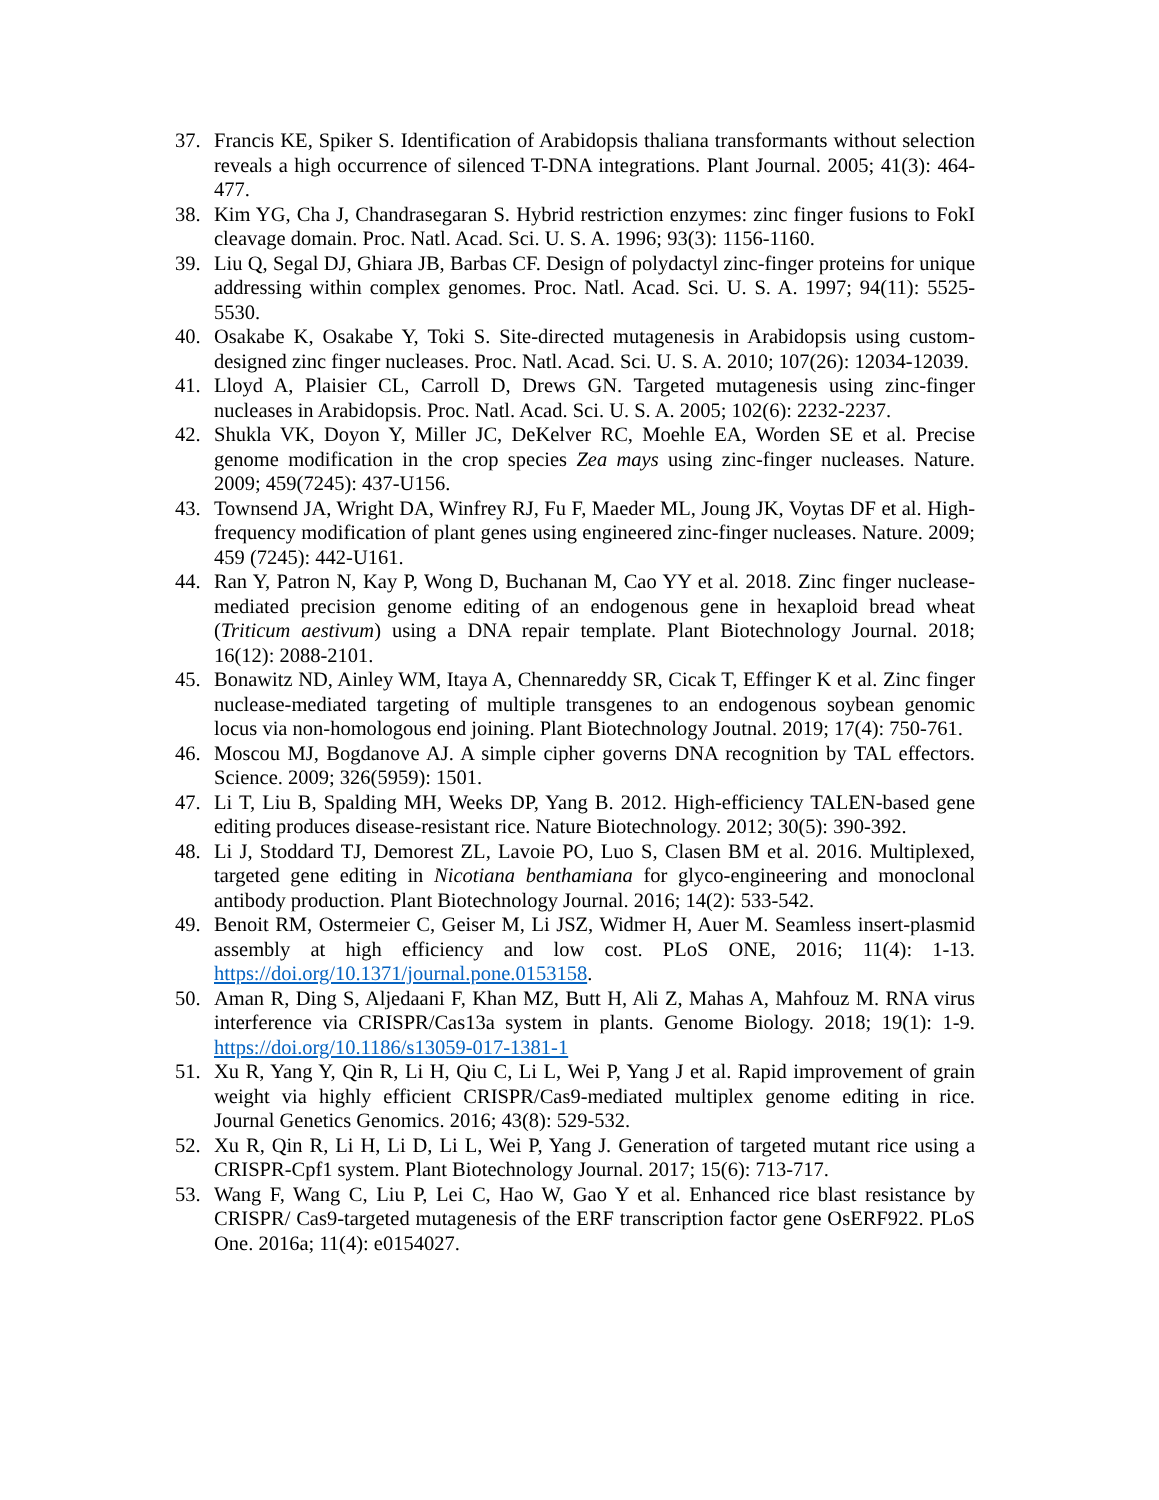37. Francis KE, Spiker S. Identification of Arabidopsis thaliana transformants without selection reveals a high occurrence of silenced T-DNA integrations. Plant Journal. 2005; 41(3): 464-477.
38. Kim YG, Cha J, Chandrasegaran S. Hybrid restriction enzymes: zinc finger fusions to FokI cleavage domain. Proc. Natl. Acad. Sci. U. S. A. 1996; 93(3): 1156-1160.
39. Liu Q, Segal DJ, Ghiara JB, Barbas CF. Design of polydactyl zinc-finger proteins for unique addressing within complex genomes. Proc. Natl. Acad. Sci. U. S. A. 1997; 94(11): 5525-5530.
40. Osakabe K, Osakabe Y, Toki S. Site-directed mutagenesis in Arabidopsis using custom-designed zinc finger nucleases. Proc. Natl. Acad. Sci. U. S. A. 2010; 107(26): 12034-12039.
41. Lloyd A, Plaisier CL, Carroll D, Drews GN. Targeted mutagenesis using zinc-finger nucleases in Arabidopsis. Proc. Natl. Acad. Sci. U. S. A. 2005; 102(6): 2232-2237.
42. Shukla VK, Doyon Y, Miller JC, DeKelver RC, Moehle EA, Worden SE et al. Precise genome modification in the crop species Zea mays using zinc-finger nucleases. Nature. 2009; 459(7245): 437-U156.
43. Townsend JA, Wright DA, Winfrey RJ, Fu F, Maeder ML, Joung JK, Voytas DF et al. High-frequency modification of plant genes using engineered zinc-finger nucleases. Nature. 2009; 459 (7245): 442-U161.
44. Ran Y, Patron N, Kay P, Wong D, Buchanan M, Cao YY et al. 2018. Zinc finger nuclease-mediated precision genome editing of an endogenous gene in hexaploid bread wheat (Triticum aestivum) using a DNA repair template. Plant Biotechnology Journal. 2018; 16(12): 2088-2101.
45. Bonawitz ND, Ainley WM, Itaya A, Chennareddy SR, Cicak T, Effinger K et al. Zinc finger nuclease-mediated targeting of multiple transgenes to an endogenous soybean genomic locus via non-homologous end joining. Plant Biotechnology Joutnal. 2019; 17(4): 750-761.
46. Moscou MJ, Bogdanove AJ. A simple cipher governs DNA recognition by TAL effectors. Science. 2009; 326(5959): 1501.
47. Li T, Liu B, Spalding MH, Weeks DP, Yang B. 2012. High-efficiency TALEN-based gene editing produces disease-resistant rice. Nature Biotechnology. 2012; 30(5): 390-392.
48. Li J, Stoddard TJ, Demorest ZL, Lavoie PO, Luo S, Clasen BM et al. 2016. Multiplexed, targeted gene editing in Nicotiana benthamiana for glyco-engineering and monoclonal antibody production. Plant Biotechnology Journal. 2016; 14(2): 533-542.
49. Benoit RM, Ostermeier C, Geiser M, Li JSZ, Widmer H, Auer M. Seamless insert-plasmid assembly at high efficiency and low cost. PLoS ONE, 2016; 11(4): 1-13. https://doi.org/10.1371/journal.pone.0153158.
50. Aman R, Ding S, Aljedaani F, Khan MZ, Butt H, Ali Z, Mahas A, Mahfouz M. RNA virus interference via CRISPR/Cas13a system in plants. Genome Biology. 2018; 19(1): 1-9. https://doi.org/10.1186/s13059-017-1381-1
51. Xu R, Yang Y, Qin R, Li H, Qiu C, Li L, Wei P, Yang J et al. Rapid improvement of grain weight via highly efficient CRISPR/Cas9-mediated multiplex genome editing in rice. Journal Genetics Genomics. 2016; 43(8): 529-532.
52. Xu R, Qin R, Li H, Li D, Li L, Wei P, Yang J. Generation of targeted mutant rice using a CRISPR-Cpf1 system. Plant Biotechnology Journal. 2017; 15(6): 713-717.
53. Wang F, Wang C, Liu P, Lei C, Hao W, Gao Y et al. Enhanced rice blast resistance by CRISPR/ Cas9-targeted mutagenesis of the ERF transcription factor gene OsERF922. PLoS One. 2016a; 11(4): e0154027.